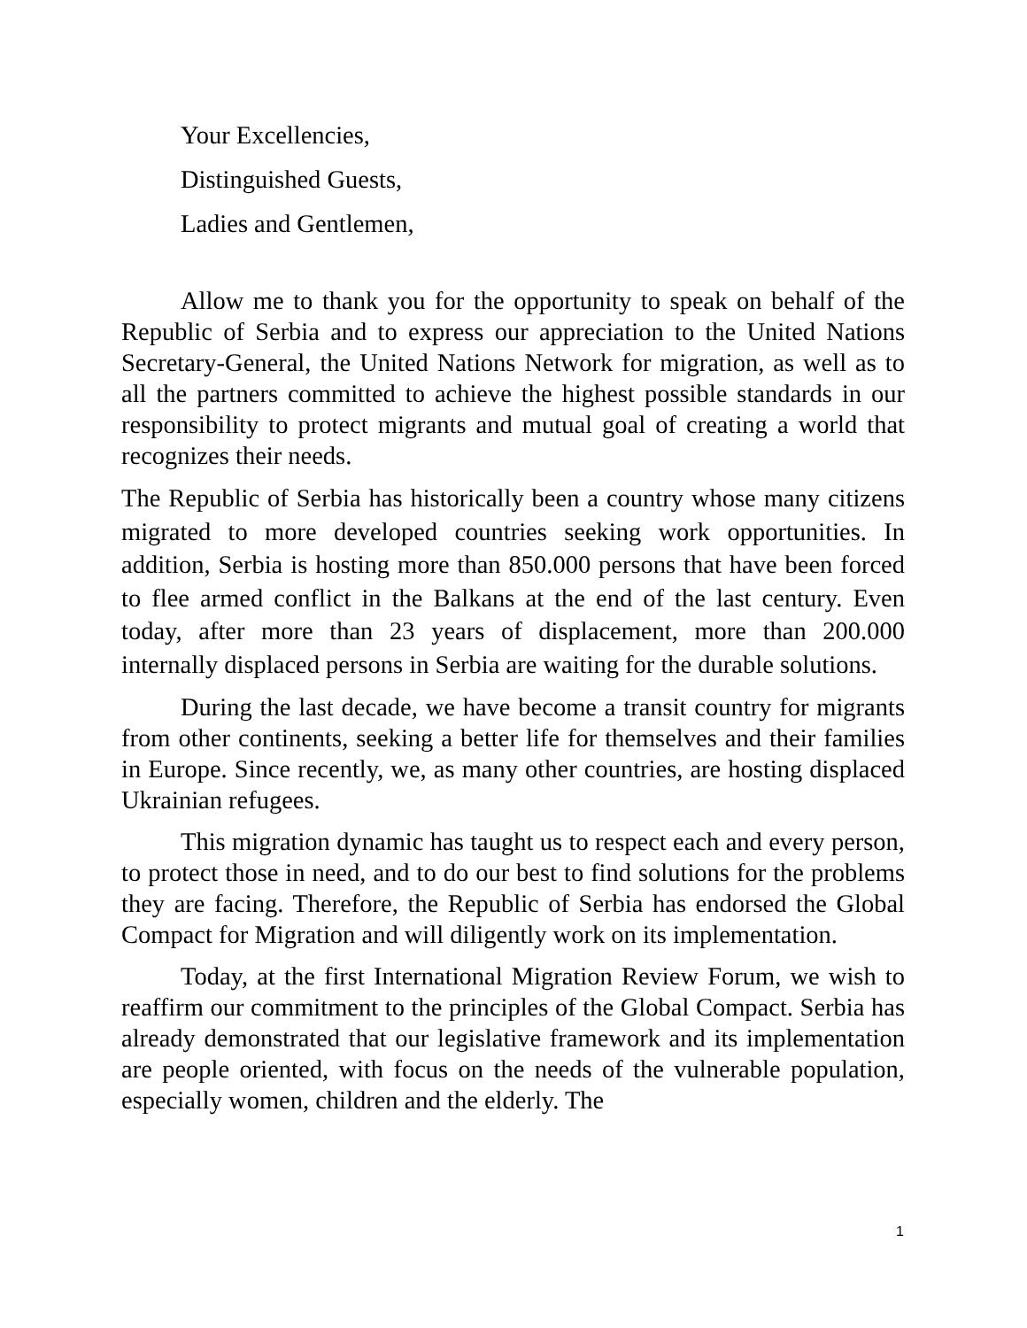Your Excellencies,
Distinguished Guests,
Ladies and Gentlemen,
Allow me to thank you for the opportunity to speak on behalf of the Republic of Serbia and to express our appreciation to the United Nations Secretary-General, the United Nations Network for migration, as well as to all the partners committed to achieve the highest possible standards in our responsibility to protect migrants and mutual goal of creating a world that recognizes their needs.
The Republic of Serbia has historically been a country whose many citizens migrated to more developed countries seeking work opportunities. In addition, Serbia is hosting more than 850.000 persons that have been forced to flee armed conflict in the Balkans at the end of the last century. Even today, after more than 23 years of displacement, more than 200.000 internally displaced persons in Serbia are waiting for the durable solutions.
During the last decade, we have become a transit country for migrants from other continents, seeking a better life for themselves and their families in Europe. Since recently, we, as many other countries, are hosting displaced Ukrainian refugees.
This migration dynamic has taught us to respect each and every person, to protect those in need, and to do our best to find solutions for the problems they are facing. Therefore, the Republic of Serbia has endorsed the Global Compact for Migration and will diligently work on its implementation.
Today, at the first International Migration Review Forum, we wish to reaffirm our commitment to the principles of the Global Compact. Serbia has already demonstrated that our legislative framework and its implementation are people oriented, with focus on the needs of the vulnerable population, especially women, children and the elderly. The
1